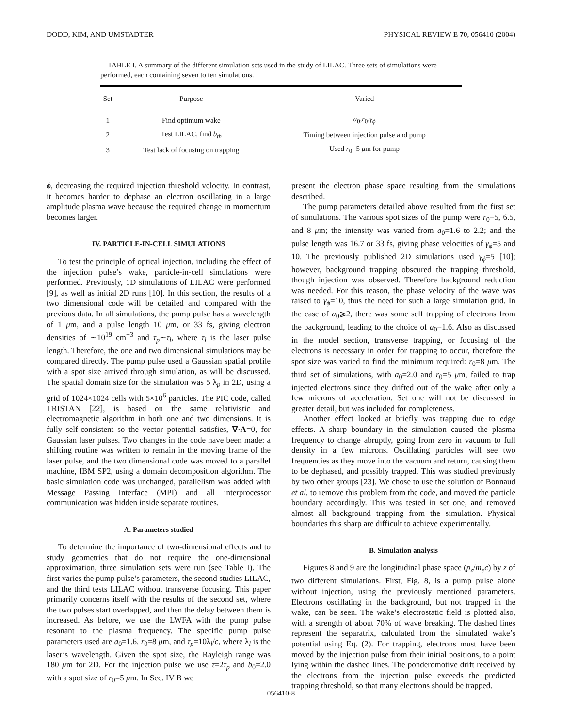DODD, KIM, AND UMSTADTER PHYSICAL REVIEW E 70, 056410 (2004)
TABLE I. A summary of the different simulation sets used in the study of LILAC. Three sets of simulations were performed, each containing seven to ten simulations.
| Set | Purpose | Varied |
| --- | --- | --- |
| 1 | Find optimum wake | a<sub>0</sub>, r<sub>0</sub>, γ<sub>ϕ</sub> |
| 2 | Test LILAC, find b<sub>th</sub> | Timing between injection pulse and pump |
| 3 | Test lack of focusing on trapping | Used r<sub>0</sub>=5 μ m for pump |
ϕ, decreasing the required injection threshold velocity. In contrast, it becomes harder to dephase an electron oscillating in a large amplitude plasma wave because the required change in momentum becomes larger.
IV. PARTICLE-IN-CELL SIMULATIONS
To test the principle of optical injection, including the effect of the injection pulse’s wake, particle-in-cell simulations were performed. Previously, 1D simulations of LILAC were performed [9], as well as initial 2D runs [10]. In this section, the results of a two dimensional code will be detailed and compared with the previous data. In all simulations, the pump pulse has a wavelength of 1 μm, and a pulse length 10 μm, or 33 fs, giving electron densities of ∼10<sup>19</sup> cm<sup>−3</sup> and τ<sub>p</sub>∼τ<sub>l</sub>, where τ<sub>l</sub> is the laser pulse length. Therefore, the one and two dimensional simulations may be compared directly. The pump pulse used a Gaussian spatial profile with a spot size arrived through simulation, as will be discussed. The spatial domain size for the simulation was 5 λ<sub>p</sub> in 2D, using a grid of 1024×1024 cells with 5×10<sup>6</sup> particles. The PIC code, called TRISTAN [22], is based on the same relativistic and electromagnetic algorithm in both one and two dimensions. It is fully self-consistent so the vector potential satisfies, ∇·A=0, for Gaussian laser pulses. Two changes in the code have been made: a shifting routine was written to remain in the moving frame of the laser pulse, and the two dimensional code was moved to a parallel machine, IBM SP2, using a domain decomposition algorithm. The basic simulation code was unchanged, parallelism was added with Message Passing Interface (MPI) and all interprocessor communication was hidden inside separate routines.
A. Parameters studied
To determine the importance of two-dimensional effects and to study geometries that do not require the one-dimensional approximation, three simulation sets were run (see Table I). The first varies the pump pulse’s parameters, the second studies LILAC, and the third tests LILAC without transverse focusing. This paper primarily concerns itself with the results of the second set, where the two pulses start overlapped, and then the delay between them is increased. As before, we use the LWFA with the pump pulse resonant to the plasma frequency. The specific pump pulse parameters used are a<sub>0</sub>=1.6, r<sub>0</sub>=8 μm, and τ<sub>p</sub>=10λ<sub>l</sub>/c, where λ<sub>l</sub> is the laser’s wavelength. Given the spot size, the Rayleigh range was 180 μm for 2D. For the injection pulse we use τ=2τ<sub>p</sub> and b<sub>0</sub>=2.0 with a spot size of r<sub>0</sub>=5 μm. In Sec. IV B we
present the electron phase space resulting from the simulations described.
The pump parameters detailed above resulted from the first set of simulations. The various spot sizes of the pump were r<sub>0</sub>=5, 6.5, and 8 μm; the intensity was varied from a<sub>0</sub>=1.6 to 2.2; and the pulse length was 16.7 or 33 fs, giving phase velocities of γ<sub>ϕ</sub>=5 and 10. The previously published 2D simulations used γ<sub>ϕ</sub>=5 [10]; however, background trapping obscured the trapping threshold, though injection was observed. Therefore background reduction was needed. For this reason, the phase velocity of the wave was raised to γ<sub>ϕ</sub>=10, thus the need for such a large simulation grid. In the case of a<sub>0</sub>⩾2, there was some self trapping of electrons from the background, leading to the choice of a<sub>0</sub>=1.6. Also as discussed in the model section, transverse trapping, or focusing of the electrons is necessary in order for trapping to occur, therefore the spot size was varied to find the minimum required: r<sub>0</sub>=8 μm. The third set of simulations, with a<sub>0</sub>=2.0 and r<sub>0</sub>=5 μm, failed to trap injected electrons since they drifted out of the wake after only a few microns of acceleration. Set one will not be discussed in greater detail, but was included for completeness.
Another effect looked at briefly was trapping due to edge effects. A sharp boundary in the simulation caused the plasma frequency to change abruptly, going from zero in vacuum to full density in a few microns. Oscillating particles will see two frequencies as they move into the vacuum and return, causing them to be dephased, and possibly trapped. This was studied previously by two other groups [23]. We chose to use the solution of Bonnaud et al. to remove this problem from the code, and moved the particle boundary accordingly. This was tested in set one, and removed almost all background trapping from the simulation. Physical boundaries this sharp are difficult to achieve experimentally.
B. Simulation analysis
Figures 8 and 9 are the longitudinal phase space (p<sub>z</sub>/m<sub>e</sub>c) by z of two different simulations. First, Fig. 8, is a pump pulse alone without injection, using the previously mentioned parameters. Electrons oscillating in the background, but not trapped in the wake, can be seen. The wake’s electrostatic field is plotted also, with a strength of about 70% of wave breaking. The dashed lines represent the separatrix, calculated from the simulated wake’s potential using Eq. (2). For trapping, electrons must have been moved by the injection pulse from their initial positions, to a point lying within the dashed lines. The ponderomotive drift received by the electrons from the injection pulse exceeds the predicted trapping threshold, so that many electrons should be trapped.
056410-8